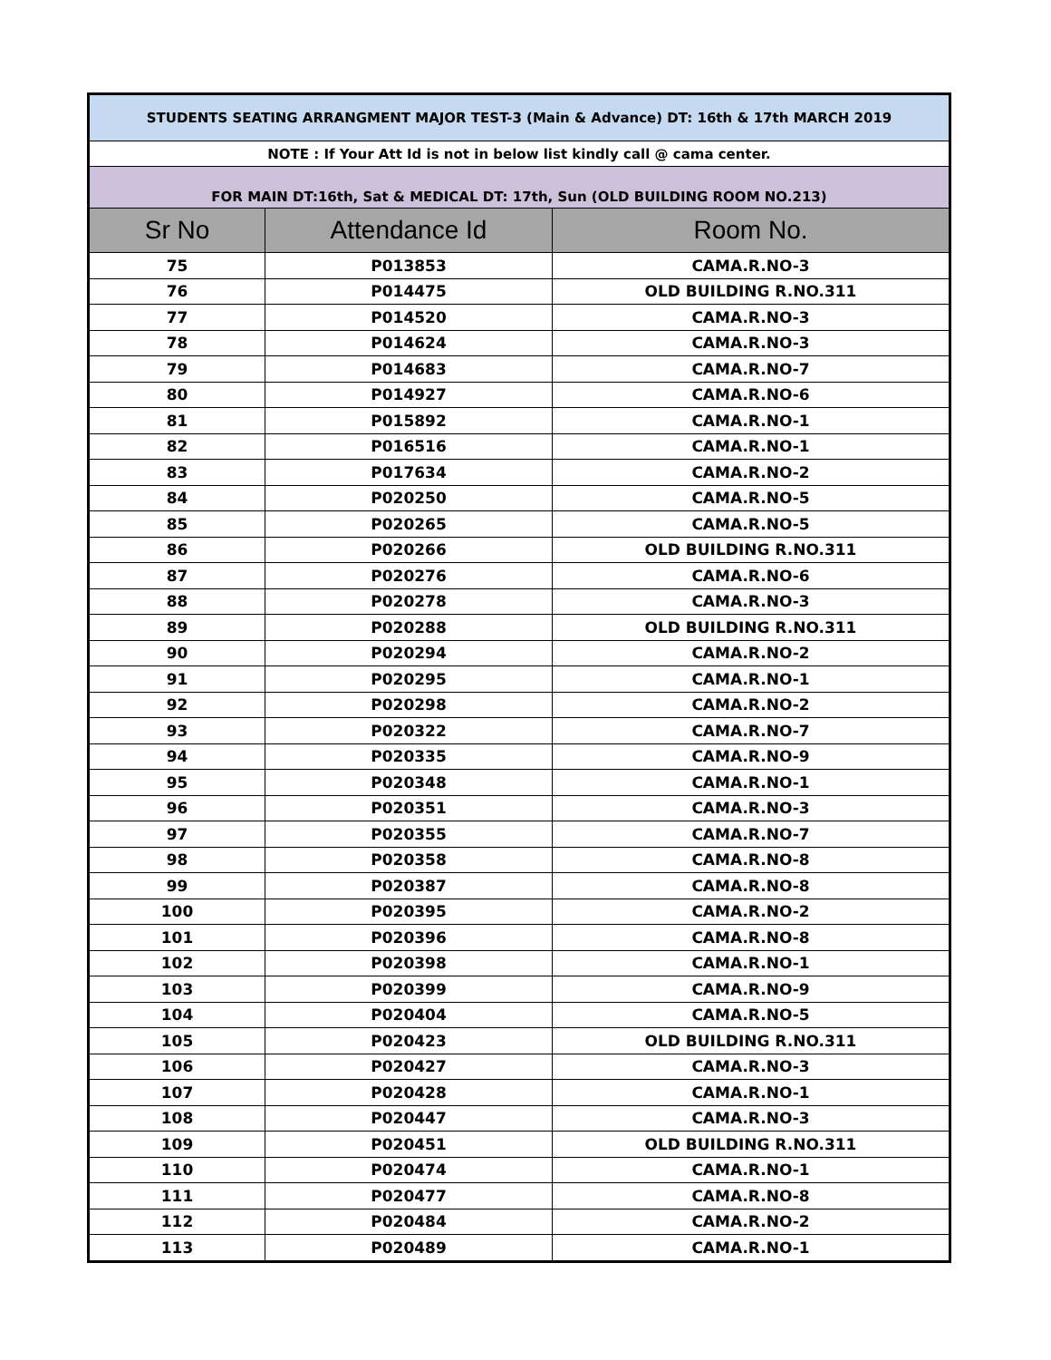| STUDENTS SEATING ARRANGMENT MAJOR TEST-3 (Main & Advance) DT: 16th & 17th MARCH 2019 | | |
| NOTE : If Your Att Id is not in below list kindly call @ cama center. | | |
| FOR MAIN DT:16th, Sat & MEDICAL DT: 17th, Sun (OLD BUILDING ROOM NO.213) | | |
| Sr No | Attendance Id | Room No. |
| 75 | P013853 | CAMA.R.NO-3 |
| 76 | P014475 | OLD BUILDING R.NO.311 |
| 77 | P014520 | CAMA.R.NO-3 |
| 78 | P014624 | CAMA.R.NO-3 |
| 79 | P014683 | CAMA.R.NO-7 |
| 80 | P014927 | CAMA.R.NO-6 |
| 81 | P015892 | CAMA.R.NO-1 |
| 82 | P016516 | CAMA.R.NO-1 |
| 83 | P017634 | CAMA.R.NO-2 |
| 84 | P020250 | CAMA.R.NO-5 |
| 85 | P020265 | CAMA.R.NO-5 |
| 86 | P020266 | OLD BUILDING R.NO.311 |
| 87 | P020276 | CAMA.R.NO-6 |
| 88 | P020278 | CAMA.R.NO-3 |
| 89 | P020288 | OLD BUILDING R.NO.311 |
| 90 | P020294 | CAMA.R.NO-2 |
| 91 | P020295 | CAMA.R.NO-1 |
| 92 | P020298 | CAMA.R.NO-2 |
| 93 | P020322 | CAMA.R.NO-7 |
| 94 | P020335 | CAMA.R.NO-9 |
| 95 | P020348 | CAMA.R.NO-1 |
| 96 | P020351 | CAMA.R.NO-3 |
| 97 | P020355 | CAMA.R.NO-7 |
| 98 | P020358 | CAMA.R.NO-8 |
| 99 | P020387 | CAMA.R.NO-8 |
| 100 | P020395 | CAMA.R.NO-2 |
| 101 | P020396 | CAMA.R.NO-8 |
| 102 | P020398 | CAMA.R.NO-1 |
| 103 | P020399 | CAMA.R.NO-9 |
| 104 | P020404 | CAMA.R.NO-5 |
| 105 | P020423 | OLD BUILDING R.NO.311 |
| 106 | P020427 | CAMA.R.NO-3 |
| 107 | P020428 | CAMA.R.NO-1 |
| 108 | P020447 | CAMA.R.NO-3 |
| 109 | P020451 | OLD BUILDING R.NO.311 |
| 110 | P020474 | CAMA.R.NO-1 |
| 111 | P020477 | CAMA.R.NO-8 |
| 112 | P020484 | CAMA.R.NO-2 |
| 113 | P020489 | CAMA.R.NO-1 |